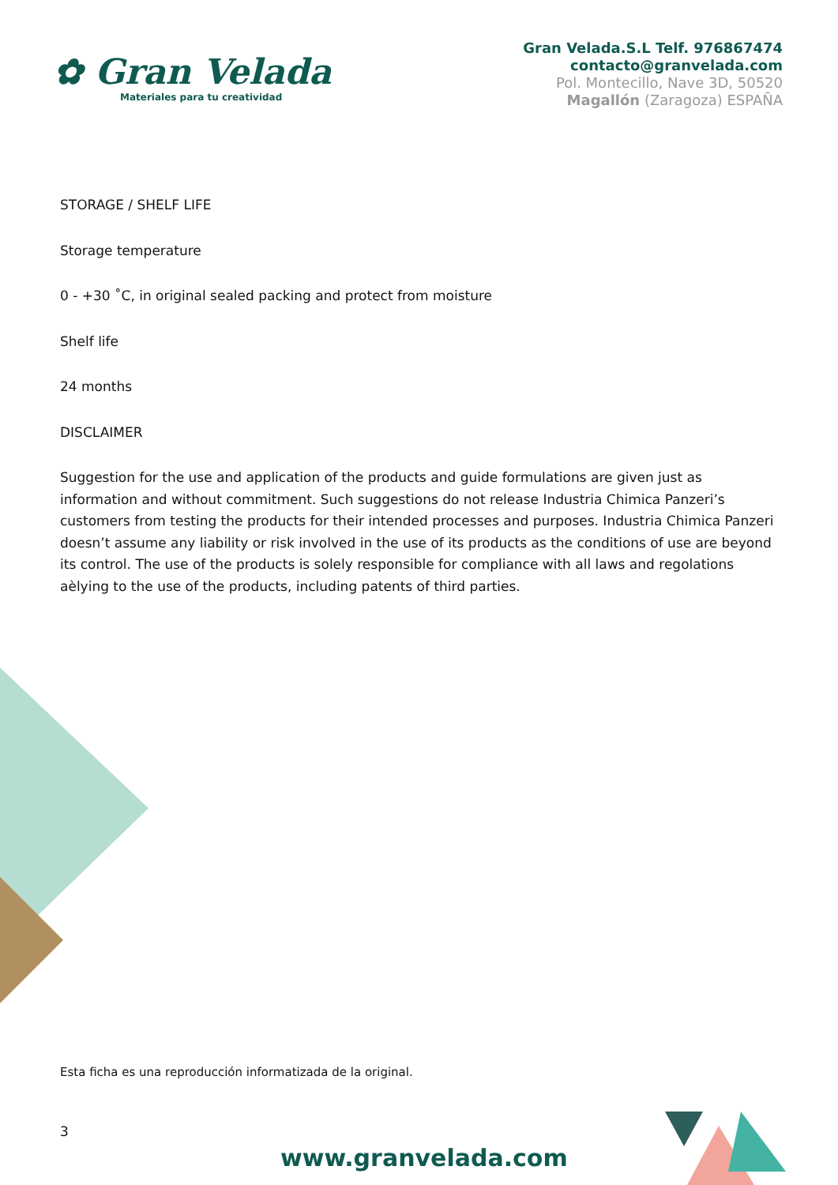✿ Gran Velada
Materiales para tu creatividad
Gran Velada.S.L Telf. 976867474
contacto@granvelada.com
Pol. Montecillo, Nave 3D, 50520
Magallón (Zaragoza) ESPAÑA
STORAGE / SHELF LIFE
Storage temperature
0 - +30 ˚C, in original sealed packing and protect from moisture
Shelf life
24 months
DISCLAIMER
Suggestion for the use and application of the products and guide formulations are given just as information and without commitment. Such suggestions do not release Industria Chimica Panzeri’s customers from testing the products for their intended processes and purposes. Industria Chimica Panzeri doesn’t assume any liability or risk involved in the use of its products as the conditions of use are beyond its control. The use of the products is solely responsible for compliance with all laws and regolations aèlying to the use of the products, including patents of third parties.
Esta ficha es una reproducción informatizada de la original.
3
www.granvelada.com